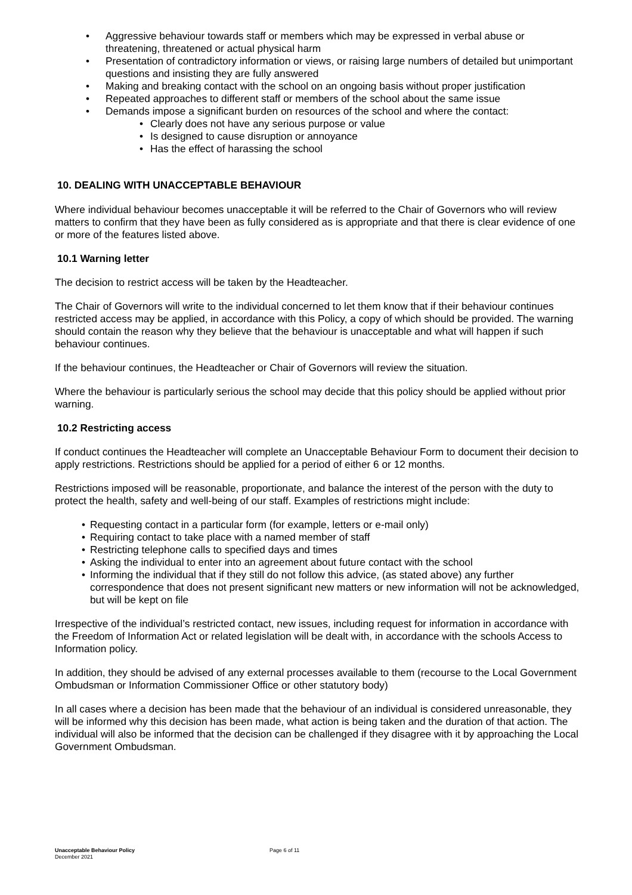• Aggressive behaviour towards staff or members which may be expressed in verbal abuse or threatening, threatened or actual physical harm
• Presentation of contradictory information or views, or raising large numbers of detailed but unimportant questions and insisting they are fully answered
• Making and breaking contact with the school on an ongoing basis without proper justification
• Repeated approaches to different staff or members of the school about the same issue
• Demands impose a significant burden on resources of the school and where the contact:
• Clearly does not have any serious purpose or value
• Is designed to cause disruption or annoyance
• Has the effect of harassing the school
10. DEALING WITH UNACCEPTABLE BEHAVIOUR
Where individual behaviour becomes unacceptable it will be referred to the Chair of Governors who will review matters to confirm that they have been as fully considered as is appropriate and that there is clear evidence of one or more of the features listed above.
10.1 Warning letter
The decision to restrict access will be taken by the Headteacher.
The Chair of Governors will write to the individual concerned to let them know that if their behaviour continues restricted access may be applied, in accordance with this Policy, a copy of which should be provided. The warning should contain the reason why they believe that the behaviour is unacceptable and what will happen if such behaviour continues.
If the behaviour continues, the Headteacher or Chair of Governors will review the situation.
Where the behaviour is particularly serious the school may decide that this policy should be applied without prior warning.
10.2 Restricting access
If conduct continues the Headteacher will complete an Unacceptable Behaviour Form to document their decision to apply restrictions. Restrictions should be applied for a period of either 6 or 12 months.
Restrictions imposed will be reasonable, proportionate, and balance the interest of the person with the duty to protect the health, safety and well-being of our staff. Examples of restrictions might include:
• Requesting contact in a particular form (for example, letters or e-mail only)
• Requiring contact to take place with a named member of staff
• Restricting telephone calls to specified days and times
• Asking the individual to enter into an agreement about future contact with the school
• Informing the individual that if they still do not follow this advice, (as stated above) any further correspondence that does not present significant new matters or new information will not be acknowledged, but will be kept on file
Irrespective of the individual’s restricted contact, new issues, including request for information in accordance with the Freedom of Information Act or related legislation will be dealt with, in accordance with the schools Access to Information policy.
In addition, they should be advised of any external processes available to them (recourse to the Local Government Ombudsman or Information Commissioner Office or other statutory body)
In all cases where a decision has been made that the behaviour of an individual is considered unreasonable, they will be informed why this decision has been made, what action is being taken and the duration of that action. The individual will also be informed that the decision can be challenged if they disagree with it by approaching the Local Government Ombudsman.
Unacceptable Behaviour Policy Page 6 of 11
December 2021